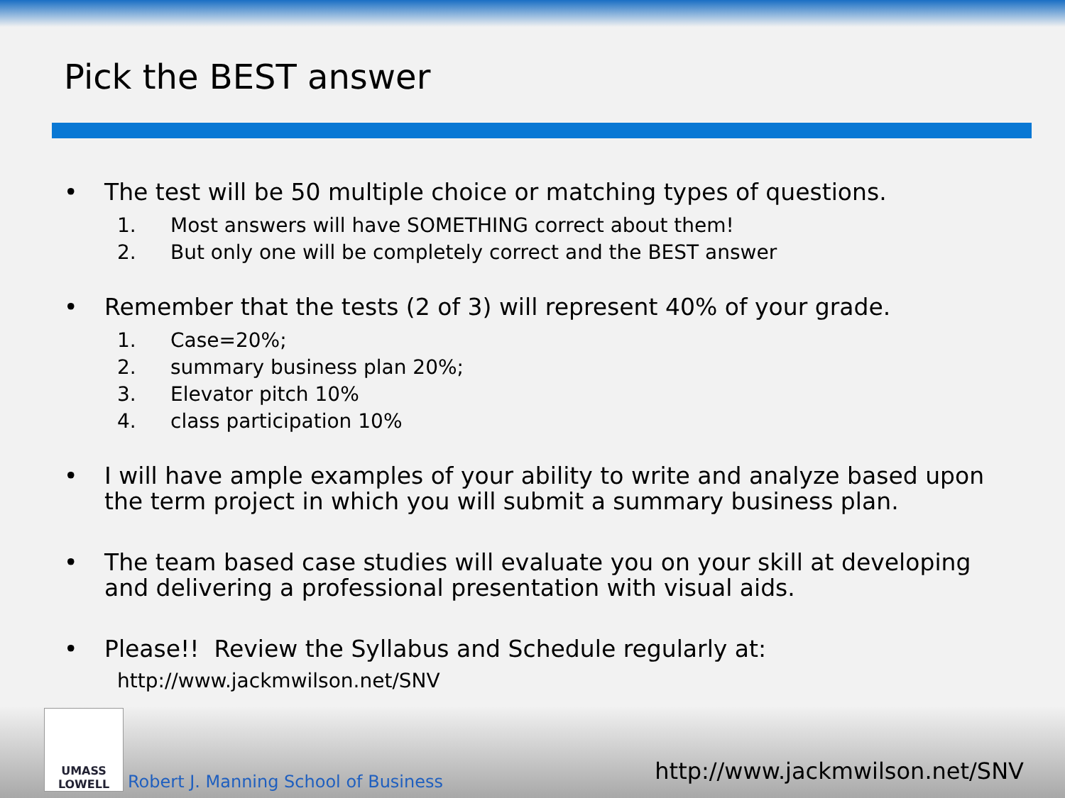Pick the BEST answer
• The test will be 50 multiple choice or matching types of questions.
1. Most answers will have SOMETHING correct about them!
2. But only one will be completely correct and the BEST answer
• Remember that the tests (2 of 3) will represent 40% of your grade.
1. Case=20%;
2. summary business plan 20%;
3. Elevator pitch 10%
4. class participation 10%
• I will have ample examples of your ability to write and analyze based upon the term project in which you will submit a summary business plan.
• The team based case studies will evaluate you on your skill at developing and delivering a professional presentation with visual aids.
• Please!! Review the Syllabus and Schedule regularly at:
http://www.jackmwilson.net/SNV
UMASS
LOWELL
Robert J. Manning School of Business http://www.jackmwilson.net/SNV